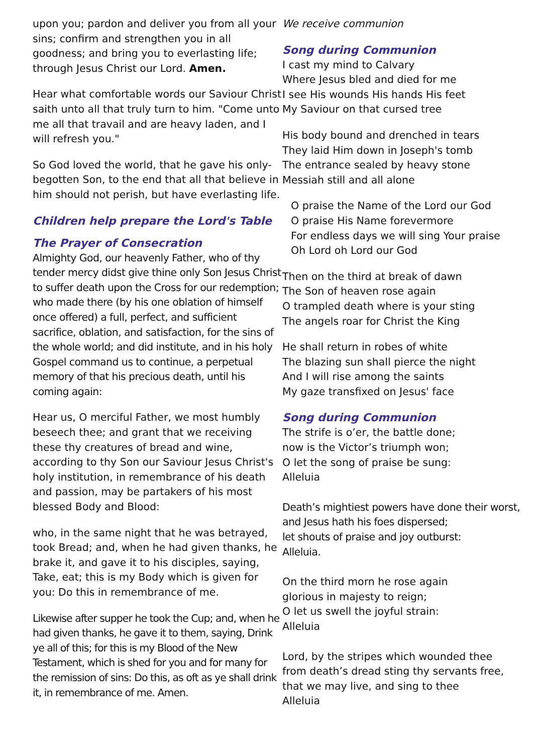upon you; pardon and deliver you from all your sins; confirm and strengthen you in all goodness; and bring you to everlasting life; through Jesus Christ our Lord. Amen.
Hear what comfortable words our Saviour Christ saith unto all that truly turn to him. "Come unto me all that travail and are heavy laden, and I will refresh you."
So God loved the world, that he gave his only-begotten Son, to the end that all that believe in him should not perish, but have everlasting life.
Children help prepare the Lord's Table
The Prayer of Consecration
Almighty God, our heavenly Father, who of thy tender mercy didst give thine only Son Jesus Christ to suffer death upon the Cross for our redemption; who made there (by his one oblation of himself once offered) a full, perfect, and sufficient sacrifice, oblation, and satisfaction, for the sins of the whole world; and did institute, and in his holy Gospel command us to continue, a perpetual memory of that his precious death, until his coming again:
Hear us, O merciful Father, we most humbly beseech thee; and grant that we receiving these thy creatures of bread and wine, according to thy Son our Saviour Jesus Christ's holy institution, in remembrance of his death and passion, may be partakers of his most blessed Body and Blood:
who, in the same night that he was betrayed, took Bread; and, when he had given thanks, he brake it, and gave it to his disciples, saying, Take, eat; this is my Body which is given for you: Do this in remembrance of me.
Likewise after supper he took the Cup; and, when he had given thanks, he gave it to them, saying, Drink ye all of this; for this is my Blood of the New Testament, which is shed for you and for many for the remission of sins: Do this, as oft as ye shall drink it, in remembrance of me. Amen.
We receive communion
Song during Communion
I cast my mind to Calvary
Where Jesus bled and died for me
I see His wounds His hands His feet
My Saviour on that cursed tree
His body bound and drenched in tears
They laid Him down in Joseph's tomb
The entrance sealed by heavy stone
Messiah still and all alone
O praise the Name of the Lord our God
O praise His Name forevermore
For endless days we will sing Your praise
Oh Lord oh Lord our God
Then on the third at break of dawn
The Son of heaven rose again
O trampled death where is your sting
The angels roar for Christ the King
He shall return in robes of white
The blazing sun shall pierce the night
And I will rise among the saints
My gaze transfixed on Jesus' face
Song during Communion
The strife is o’er, the battle done;
now is the Victor’s triumph won;
O let the song of praise be sung:
Alleluia
Death’s mightiest powers have done their worst,
and Jesus hath his foes dispersed;
let shouts of praise and joy outburst:
Alleluia.
On the third morn he rose again
glorious in majesty to reign;
O let us swell the joyful strain:
Alleluia
Lord, by the stripes which wounded thee
from death’s dread sting thy servants free,
that we may live, and sing to thee
Alleluia